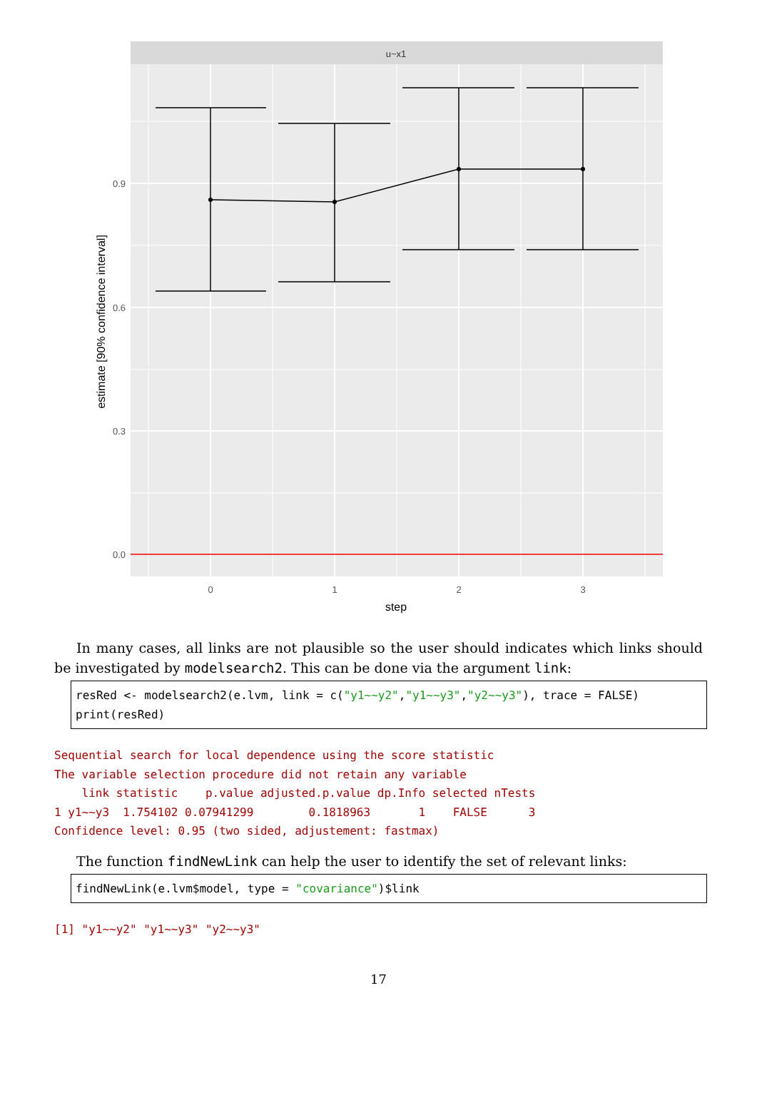u~x1
0.9
0.6
0.3
0.0
0
1
2
3
step
estimate [90% confidence interval]
In many cases, all links are not plausible so the user should indicates which links should be investigated by modelsearch2. This can be done via the argument link:
resRed <- modelsearch2(e.lvm, link = c("y1~~y2","y1~~y3","y2~~y3"), trace = FALSE) print(resRed)
Sequential search for local dependence using the score statistic The variable selection procedure did not retain any variable link statistic p.value adjusted.p.value dp.Info selected nTests 1 y1~~y3 1.754102 0.07941299 0.1818963 1 FALSE 3 Confidence level: 0.95 (two sided, adjustement: fastmax)
The function findNewLink can help the user to identify the set of relevant links:
findNewLink(e.lvm$model, type = "covariance")$link
[1] "y1~~y2" "y1~~y3" "y2~~y3"
17